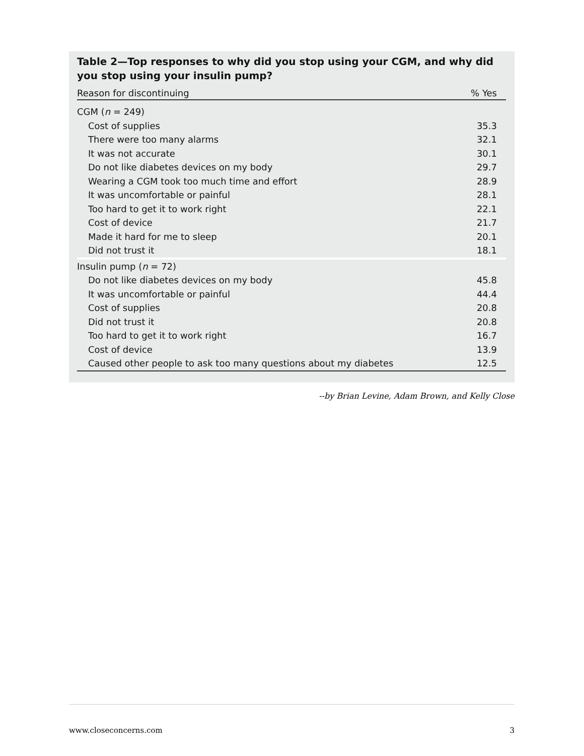Table 2—Top responses to why did you stop using your CGM, and why did you stop using your insulin pump?
| Reason for discontinuing | % Yes |
| --- | --- |
| CGM ( n = 249) | |
| Cost of supplies | 35.3 |
| There were too many alarms | 32.1 |
| It was not accurate | 30.1 |
| Do not like diabetes devices on my body | 29.7 |
| Wearing a CGM took too much time and effort | 28.9 |
| It was uncomfortable or painful | 28.1 |
| Too hard to get it to work right | 22.1 |
| Cost of device | 21.7 |
| Made it hard for me to sleep | 20.1 |
| Did not trust it | 18.1 |
| Insulin pump ( n = 72) | |
| Do not like diabetes devices on my body | 45.8 |
| It was uncomfortable or painful | 44.4 |
| Cost of supplies | 20.8 |
| Did not trust it | 20.8 |
| Too hard to get it to work right | 16.7 |
| Cost of device | 13.9 |
| Caused other people to ask too many questions about my diabetes | 12.5 |
--by Brian Levine, Adam Brown, and Kelly Close
www.closeconcerns.com 3